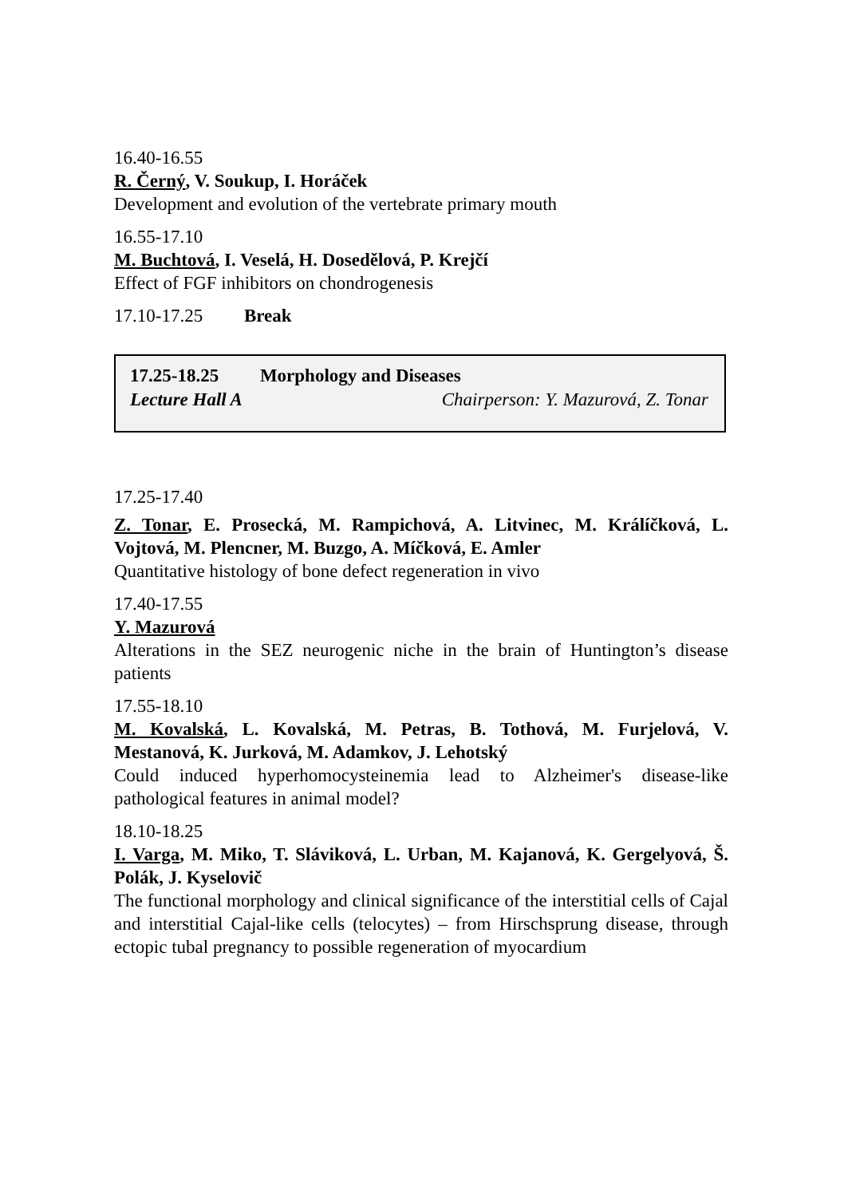16.40-16.55
R. Černý, V. Soukup, I. Horáček
Development and evolution of the vertebrate primary mouth
16.55-17.10
M. Buchtová, I. Veselá, H. Dosedělová, P. Krejčí
Effect of FGF inhibitors on chondrogenesis
17.10-17.25 Break
17.25-18.25 Morphology and Diseases
Lecture Hall A Chairperson: Y. Mazurová, Z. Tonar
17.25-17.40
Z. Tonar, E. Prosecká, M. Rampichová, A. Litvinec, M. Králíčková, L. Vojtová, M. Plencner, M. Buzgo, A. Míčková, E. Amler
Quantitative histology of bone defect regeneration in vivo
17.40-17.55
Y. Mazurová
Alterations in the SEZ neurogenic niche in the brain of Huntington’s disease patients
17.55-18.10
M. Kovalská, L. Kovalská, M. Petras, B. Tothová, M. Furjelová, V. Mestanová, K. Jurková, M. Adamkov, J. Lehotský
Could induced hyperhomocysteinemia lead to Alzheimer's disease-like pathological features in animal model?
18.10-18.25
I. Varga, M. Miko, T. Sláviková, L. Urban, M. Kajanová, K. Gergelyová, Š. Polák, J. Kyselovič
The functional morphology and clinical significance of the interstitial cells of Cajal and interstitial Cajal-like cells (telocytes) – from Hirschsprung disease, through ectopic tubal pregnancy to possible regeneration of myocardium